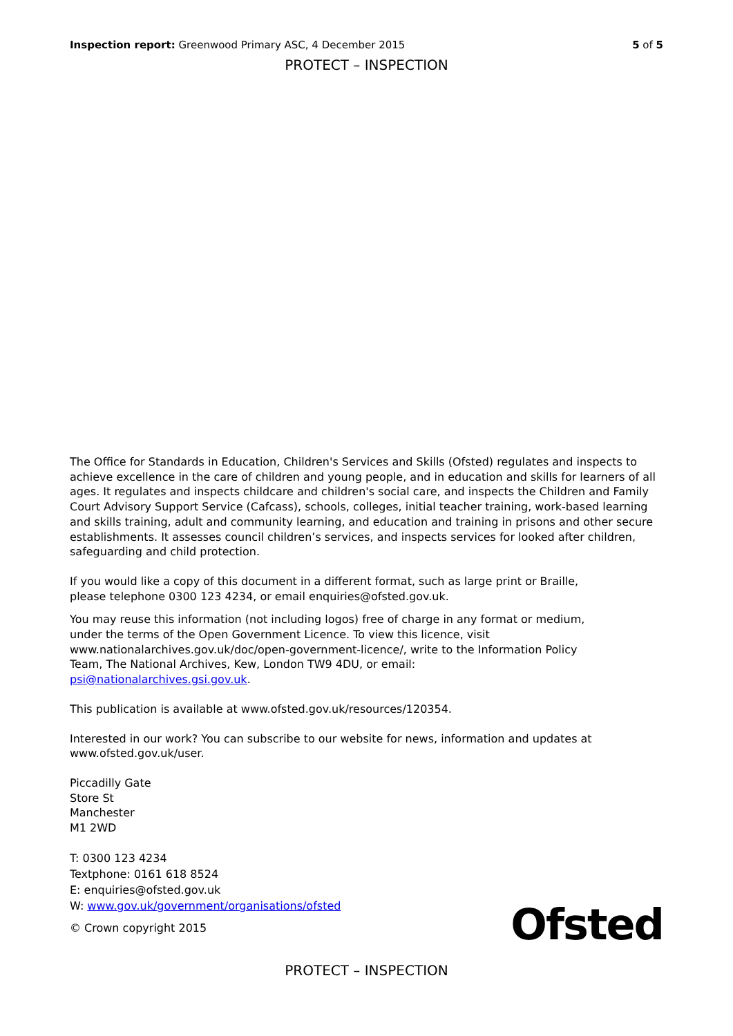Inspection report: Greenwood Primary ASC, 4 December 2015
5 of 5
PROTECT – INSPECTION
The Office for Standards in Education, Children's Services and Skills (Ofsted) regulates and inspects to achieve excellence in the care of children and young people, and in education and skills for learners of all ages. It regulates and inspects childcare and children's social care, and inspects the Children and Family Court Advisory Support Service (Cafcass), schools, colleges, initial teacher training, work-based learning and skills training, adult and community learning, and education and training in prisons and other secure establishments. It assesses council children’s services, and inspects services for looked after children, safeguarding and child protection.
If you would like a copy of this document in a different format, such as large print or Braille,
please telephone 0300 123 4234, or email enquiries@ofsted.gov.uk.
You may reuse this information (not including logos) free of charge in any format or medium,
under the terms of the Open Government Licence. To view this licence, visit
www.nationalarchives.gov.uk/doc/open-government-licence/, write to the Information Policy
Team, The National Archives, Kew, London TW9 4DU, or email:
psi@nationalarchives.gsi.gov.uk.
This publication is available at www.ofsted.gov.uk/resources/120354.
Interested in our work? You can subscribe to our website for news, information and updates at
www.ofsted.gov.uk/user.
Piccadilly Gate
Store St
Manchester
M1 2WD
T: 0300 123 4234
Textphone: 0161 618 8524
E: enquiries@ofsted.gov.uk
W: www.gov.uk/government/organisations/ofsted
© Crown copyright 2015
Ofsted
PROTECT – INSPECTION